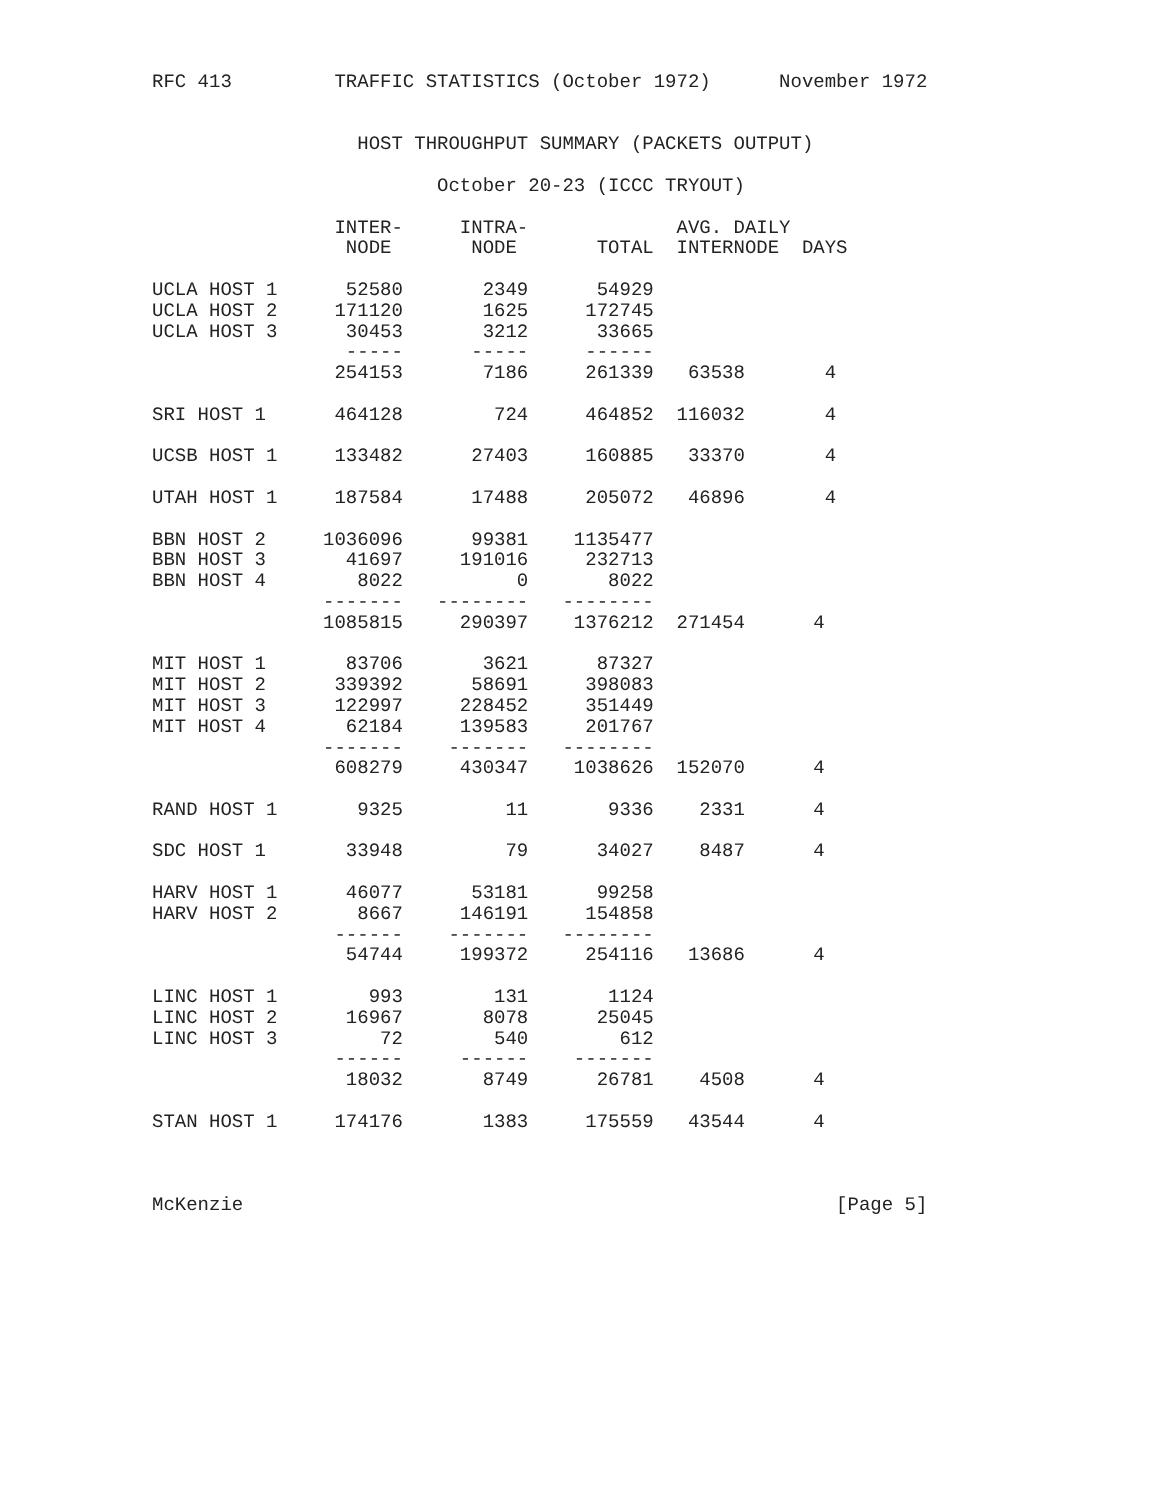RFC 413         TRAFFIC STATISTICS (October 1972)      November 1972


                  HOST THROUGHPUT SUMMARY (PACKETS OUTPUT)

                         October 20-23 (ICCC TRYOUT)

                INTER-     INTRA-             AVG. DAILY
                 NODE       NODE       TOTAL  INTERNODE  DAYS

UCLA HOST 1      52580       2349      54929
UCLA HOST 2     171120       1625     172745
UCLA HOST 3      30453       3212      33665
                 -----      -----     ------
                254153       7186     261339   63538       4

SRI HOST 1      464128        724     464852  116032       4

UCSB HOST 1     133482      27403     160885   33370       4

UTAH HOST 1     187584      17488     205072   46896       4

BBN HOST 2     1036096      99381    1135477
BBN HOST 3       41697     191016     232713
BBN HOST 4        8022          0       8022
               -------   --------   --------
               1085815     290397    1376212  271454      4

MIT HOST 1       83706       3621      87327
MIT HOST 2      339392      58691     398083
MIT HOST 3      122997     228452     351449
MIT HOST 4       62184     139583     201767
               -------    -------   --------
                608279     430347    1038626  152070      4

RAND HOST 1       9325         11       9336    2331      4

SDC HOST 1       33948         79      34027    8487      4

HARV HOST 1      46077      53181      99258
HARV HOST 2       8667     146191     154858
                ------    -------   --------
                 54744     199372     254116   13686      4

LINC HOST 1        993        131       1124
LINC HOST 2      16967       8078      25045
LINC HOST 3         72        540        612
                ------     ------    -------
                 18032       8749      26781    4508      4

STAN HOST 1     174176       1383     175559   43544      4



McKenzie                                                    [Page 5]